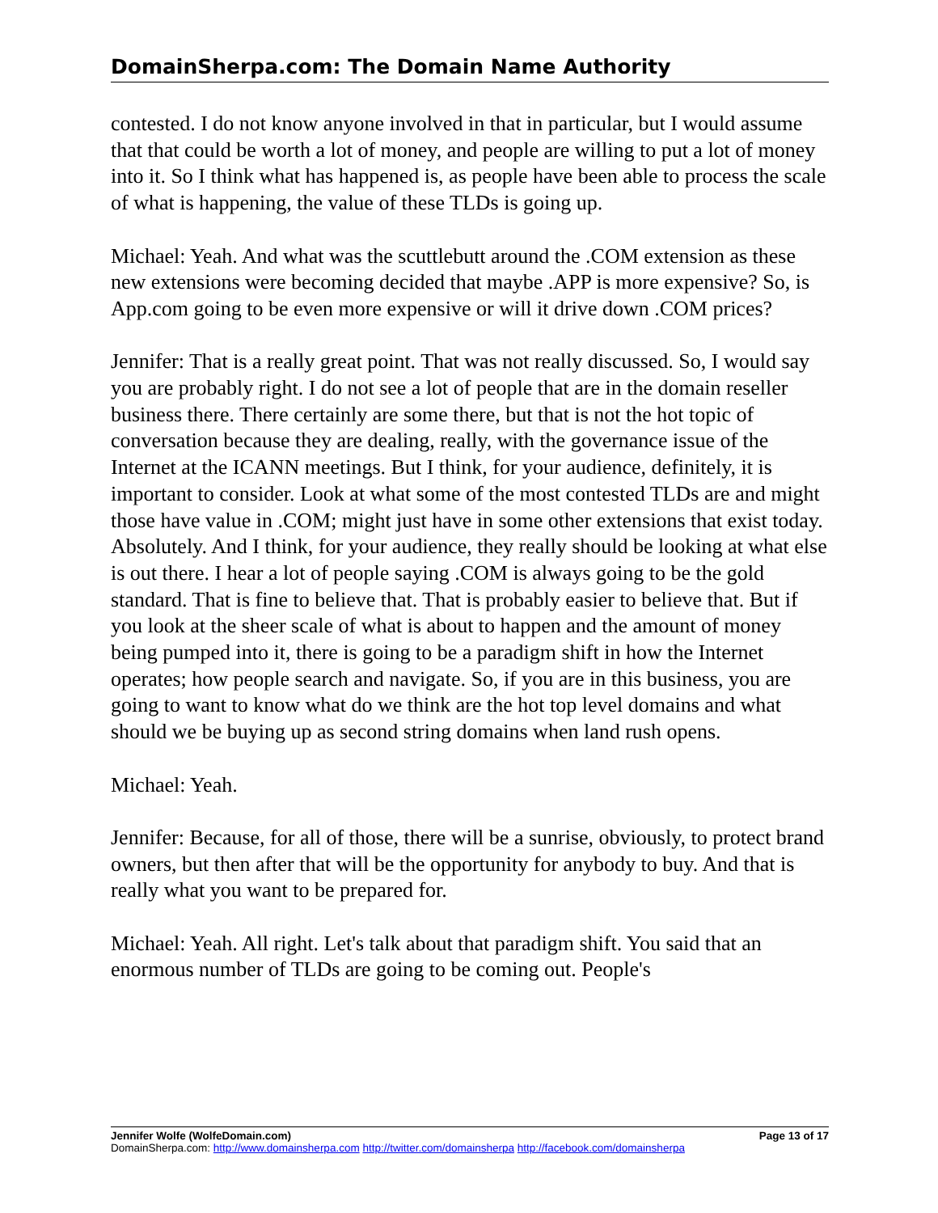DomainSherpa.com: The Domain Name Authority
contested. I do not know anyone involved in that in particular, but I would assume that that could be worth a lot of money, and people are willing to put a lot of money into it. So I think what has happened is, as people have been able to process the scale of what is happening, the value of these TLDs is going up.
Michael: Yeah. And what was the scuttlebutt around the .COM extension as these new extensions were becoming decided that maybe .APP is more expensive? So, is App.com going to be even more expensive or will it drive down .COM prices?
Jennifer: That is a really great point. That was not really discussed. So, I would say you are probably right. I do not see a lot of people that are in the domain reseller business there. There certainly are some there, but that is not the hot topic of conversation because they are dealing, really, with the governance issue of the Internet at the ICANN meetings. But I think, for your audience, definitely, it is important to consider. Look at what some of the most contested TLDs are and might those have value in .COM; might just have in some other extensions that exist today. Absolutely. And I think, for your audience, they really should be looking at what else is out there. I hear a lot of people saying .COM is always going to be the gold standard. That is fine to believe that. That is probably easier to believe that. But if you look at the sheer scale of what is about to happen and the amount of money being pumped into it, there is going to be a paradigm shift in how the Internet operates; how people search and navigate. So, if you are in this business, you are going to want to know what do we think are the hot top level domains and what should we be buying up as second string domains when land rush opens.
Michael: Yeah.
Jennifer: Because, for all of those, there will be a sunrise, obviously, to protect brand owners, but then after that will be the opportunity for anybody to buy. And that is really what you want to be prepared for.
Michael: Yeah. All right. Let's talk about that paradigm shift. You said that an enormous number of TLDs are going to be coming out. People's
Jennifer Wolfe (WolfeDomain.com) Page 13 of 17
DomainSherpa.com: http://www.domainsherpa.com http://twitter.com/domainsherpa http://facebook.com/domainsherpa